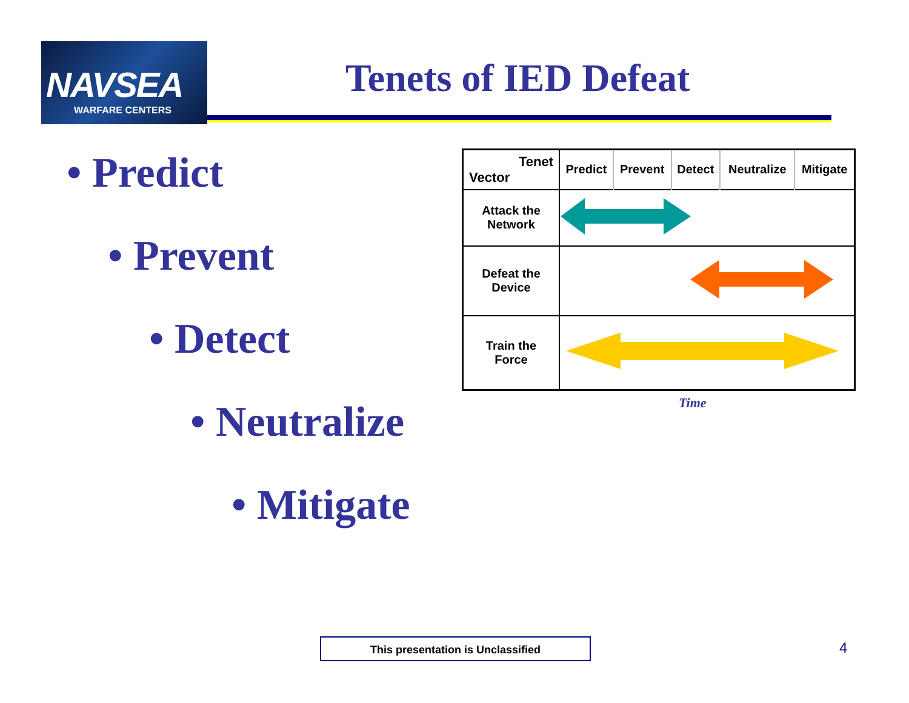NAVSEA
WARFARE CENTERS
Tenets of IED Defeat
• Predict
• Prevent
• Detect
• Neutralize
• Mitigate
| Tenet Vector | Predict | Prevent | Detect | Neutralize | Mitigate |
| --- | --- | --- | --- | --- | --- |
| Attack the Network | | | | | |
| Defeat the Device | | | | | |
| Train the Force | | | | | |
Time
This presentation is Unclassified 4